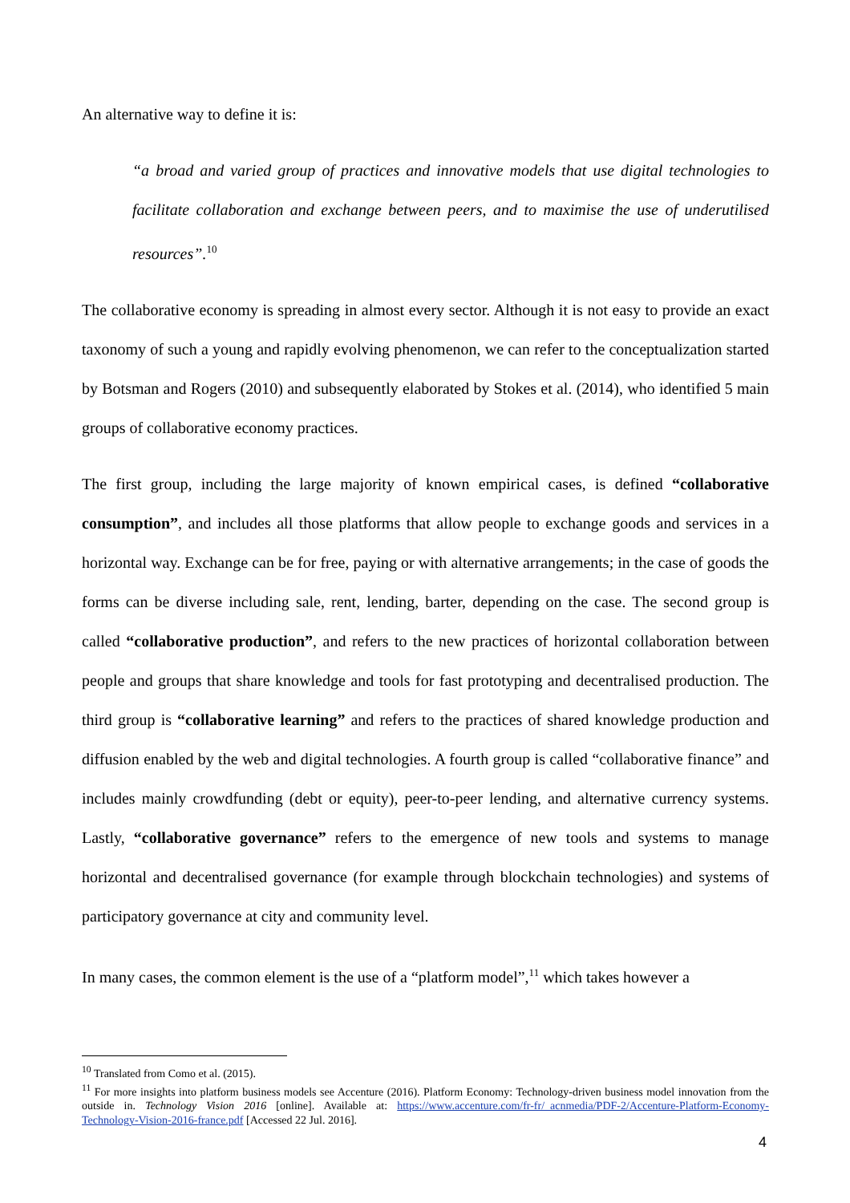An alternative way to define it is:
“a broad and varied group of practices and innovative models that use digital technologies to facilitate collaboration and exchange between peers, and to maximise the use of underutilised resources”.<sup>10</sup>
The collaborative economy is spreading in almost every sector. Although it is not easy to provide an exact taxonomy of such a young and rapidly evolving phenomenon, we can refer to the conceptualization started by Botsman and Rogers (2010) and subsequently elaborated by Stokes et al. (2014), who identified 5 main groups of collaborative economy practices.
The first group, including the large majority of known empirical cases, is defined “collaborative consumption”, and includes all those platforms that allow people to exchange goods and services in a horizontal way. Exchange can be for free, paying or with alternative arrangements; in the case of goods the forms can be diverse including sale, rent, lending, barter, depending on the case. The second group is called “collaborative production”, and refers to the new practices of horizontal collaboration between people and groups that share knowledge and tools for fast prototyping and decentralised production. The third group is “collaborative learning” and refers to the practices of shared knowledge production and diffusion enabled by the web and digital technologies. A fourth group is called “collaborative finance” and includes mainly crowdfunding (debt or equity), peer-to-peer lending, and alternative currency systems. Lastly, “collaborative governance” refers to the emergence of new tools and systems to manage horizontal and decentralised governance (for example through blockchain technologies) and systems of participatory governance at city and community level.
In many cases, the common element is the use of a “platform model”,<sup>11</sup> which takes however a
<sup>10</sup> Translated from Como et al. (2015).
<sup>11</sup> For more insights into platform business models see Accenture (2016). Platform Economy: Technology-driven business model innovation from the outside in. Technology Vision 2016 [online]. Available at: https://www.accenture.com/fr-fr/_acnmedia/PDF-2/Accenture-Platform-Economy-Technology-Vision-2016-france.pdf [Accessed 22 Jul. 2016].
4